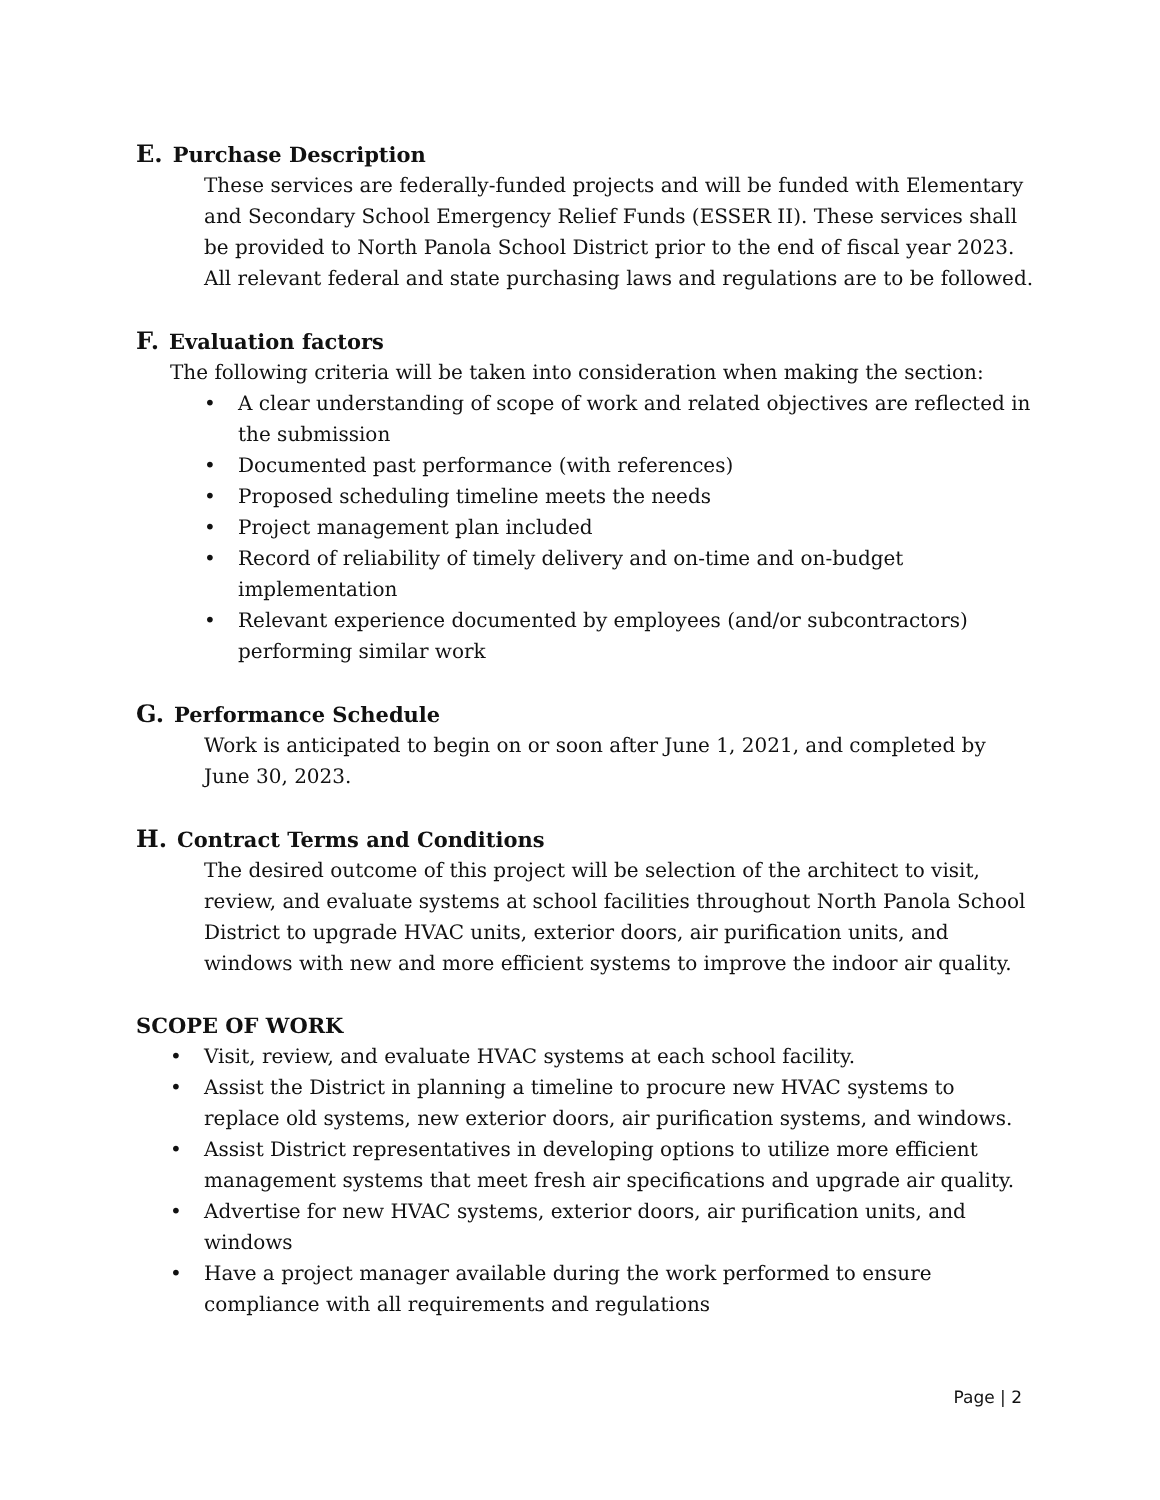E. Purchase Description
These services are federally-funded projects and will be funded with Elementary and Secondary School Emergency Relief Funds (ESSER II). These services shall be provided to North Panola School District prior to the end of fiscal year 2023. All relevant federal and state purchasing laws and regulations are to be followed.
F. Evaluation factors
The following criteria will be taken into consideration when making the section:
• A clear understanding of scope of work and related objectives are reflected in the submission
• Documented past performance (with references)
• Proposed scheduling timeline meets the needs
• Project management plan included
• Record of reliability of timely delivery and on-time and on-budget implementation
• Relevant experience documented by employees (and/or subcontractors) performing similar work
G. Performance Schedule
Work is anticipated to begin on or soon after June 1, 2021, and completed by
June 30, 2023.
H. Contract Terms and Conditions
The desired outcome of this project will be selection of the architect to visit, review, and evaluate systems at school facilities throughout North Panola School District to upgrade HVAC units, exterior doors, air purification units, and windows with new and more efficient systems to improve the indoor air quality.
SCOPE OF WORK
• Visit, review, and evaluate HVAC systems at each school facility.
• Assist the District in planning a timeline to procure new HVAC systems to replace old systems, new exterior doors, air purification systems, and windows.
• Assist District representatives in developing options to utilize more efficient management systems that meet fresh air specifications and upgrade air quality.
• Advertise for new HVAC systems, exterior doors, air purification units, and windows
• Have a project manager available during the work performed to ensure compliance with all requirements and regulations
Page | 2